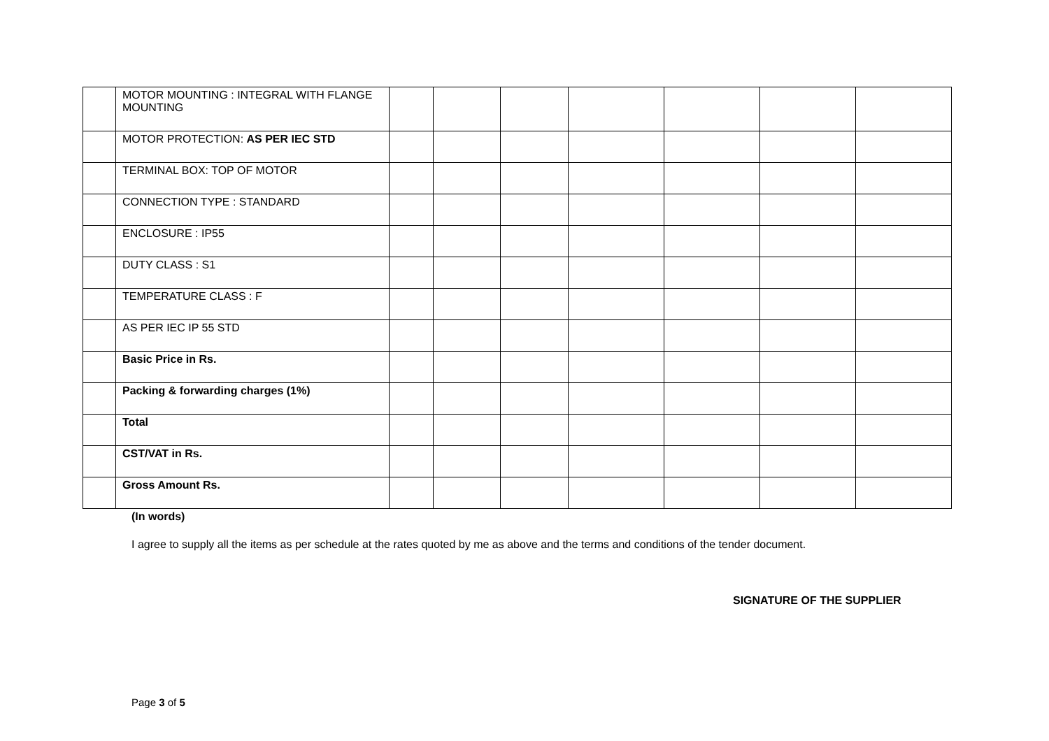| | MOTOR MOUNTING : INTEGRAL WITH FLANGE MOUNTING | | | | | | | |
| | MOTOR PROTECTION: AS PER IEC STD | | | | | | | |
| | TERMINAL BOX: TOP OF MOTOR | | | | | | | |
| | CONNECTION TYPE : STANDARD | | | | | | | |
| | ENCLOSURE : IP55 | | | | | | | |
| | DUTY CLASS : S1 | | | | | | | |
| | TEMPERATURE CLASS : F | | | | | | | |
| | AS PER IEC IP 55 STD | | | | | | | |
| | Basic Price in Rs. | | | | | | | |
| | Packing & forwarding charges (1%) | | | | | | | |
| | Total | | | | | | | |
| | CST/VAT in Rs. | | | | | | | |
| | Gross Amount Rs. | | | | | | | |
(In words)
I agree to supply all the items as per schedule at the rates quoted by me as above and the terms and conditions of the tender document.
SIGNATURE OF THE SUPPLIER
Page 3 of 5